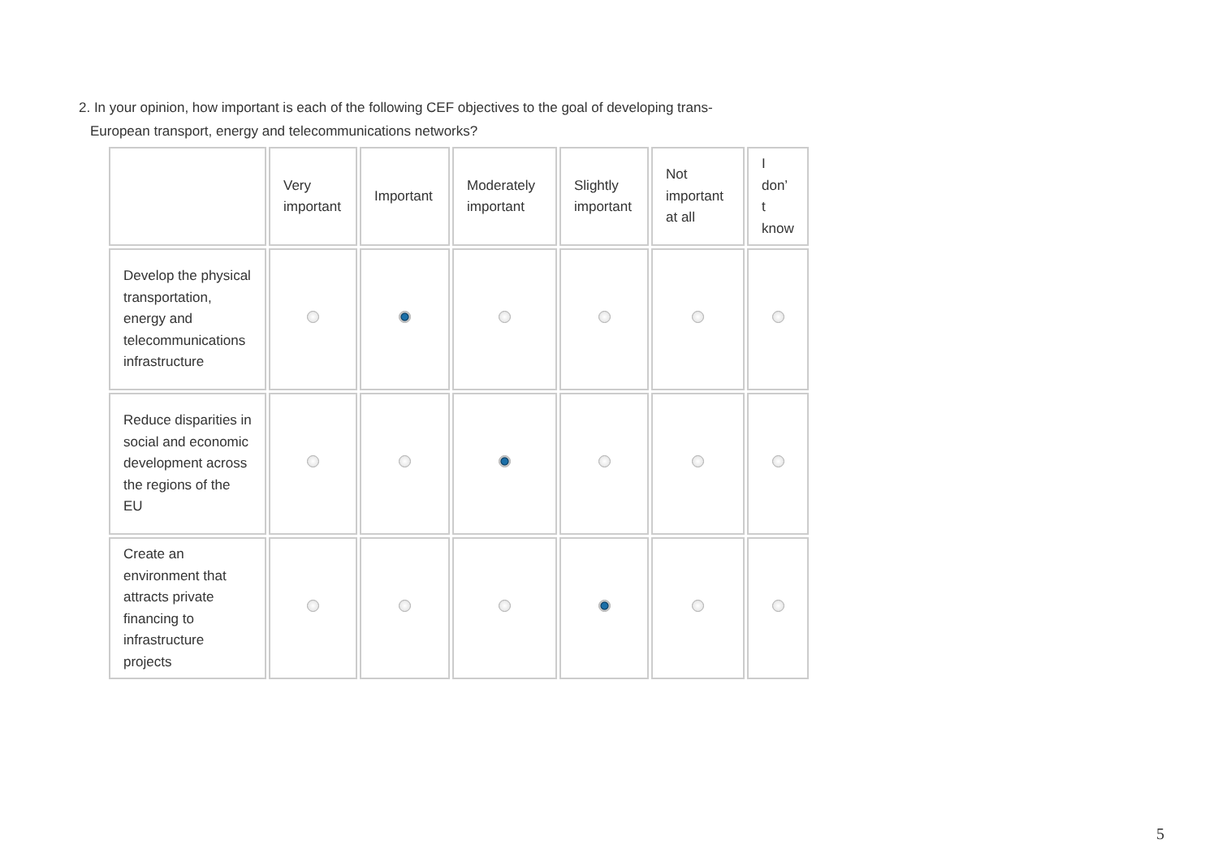2. In your opinion, how important is each of the following CEF objectives to the goal of developing trans-
European transport, energy and telecommunications networks?
| | Very important | Important | Moderately important | Slightly important | Not important at all | I don’ t know |
| --- | --- | --- | --- | --- | --- | --- |
| Develop the physical transportation, energy and telecommunications infrastructure | | | | | | |
| Reduce disparities in social and economic development across the regions of the EU | | | | | | |
| Create an environment that attracts private financing to infrastructure projects | | | | | | |
5